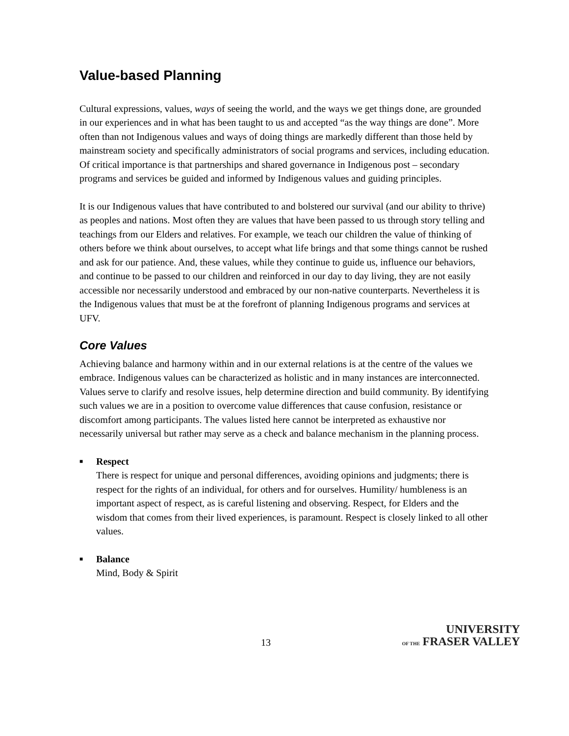Value-based Planning
Cultural expressions, values, ways of seeing the world, and the ways we get things done, are grounded in our experiences and in what has been taught to us and accepted “as the way things are done”. More often than not Indigenous values and ways of doing things are markedly different than those held by mainstream society and specifically administrators of social programs and services, including education. Of critical importance is that partnerships and shared governance in Indigenous post – secondary programs and services be guided and informed by Indigenous values and guiding principles.
It is our Indigenous values that have contributed to and bolstered our survival (and our ability to thrive) as peoples and nations. Most often they are values that have been passed to us through story telling and teachings from our Elders and relatives. For example, we teach our children the value of thinking of others before we think about ourselves, to accept what life brings and that some things cannot be rushed and ask for our patience. And, these values, while they continue to guide us, influence our behaviors, and continue to be passed to our children and reinforced in our day to day living, they are not easily accessible nor necessarily understood and embraced by our non-native counterparts. Nevertheless it is the Indigenous values that must be at the forefront of planning Indigenous programs and services at UFV.
Core Values
Achieving balance and harmony within and in our external relations is at the centre of the values we embrace. Indigenous values can be characterized as holistic and in many instances are interconnected. Values serve to clarify and resolve issues, help determine direction and build community. By identifying such values we are in a position to overcome value differences that cause confusion, resistance or discomfort among participants. The values listed here cannot be interpreted as exhaustive nor necessarily universal but rather may serve as a check and balance mechanism in the planning process.
■
Respect
There is respect for unique and personal differences, avoiding opinions and judgments; there is respect for the rights of an individual, for others and for ourselves. Humility/ humbleness is an important aspect of respect, as is careful listening and observing. Respect, for Elders and the wisdom that comes from their lived experiences, is paramount. Respect is closely linked to all other values.
■
Balance
Mind, Body & Spirit
13
UNIVERSITY
OF THE FRASER VALLEY